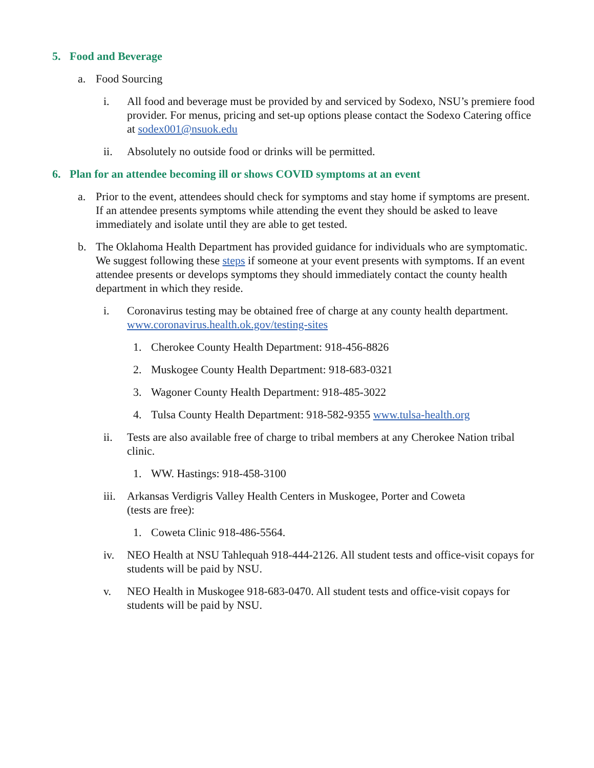5. Food and Beverage
a. Food Sourcing
i. All food and beverage must be provided by and serviced by Sodexo, NSU’s premiere food provider. For menus, pricing and set-up options please contact the Sodexo Catering office at sodex001@nsuok.edu
ii. Absolutely no outside food or drinks will be permitted.
6. Plan for an attendee becoming ill or shows COVID symptoms at an event
a. Prior to the event, attendees should check for symptoms and stay home if symptoms are present. If an attendee presents symptoms while attending the event they should be asked to leave immediately and isolate until they are able to get tested.
b. The Oklahoma Health Department has provided guidance for individuals who are symptomatic. We suggest following these steps if someone at your event presents with symptoms. If an event attendee presents or develops symptoms they should immediately contact the county health department in which they reside.
i. Coronavirus testing may be obtained free of charge at any county health department. www.coronavirus.health.ok.gov/testing-sites
1. Cherokee County Health Department: 918-456-8826
2. Muskogee County Health Department: 918-683-0321
3. Wagoner County Health Department: 918-485-3022
4. Tulsa County Health Department: 918-582-9355 www.tulsa-health.org
ii. Tests are also available free of charge to tribal members at any Cherokee Nation tribal clinic.
1. WW. Hastings: 918-458-3100
iii.
Arkansas Verdigris Valley Health Centers in Muskogee, Porter and Coweta
(tests are free):
1. Coweta Clinic 918-486-5564.
iv. NEO Health at NSU Tahlequah 918-444-2126. All student tests and office-visit copays for students will be paid by NSU.
v. NEO Health in Muskogee 918-683-0470. All student tests and office-visit copays for students will be paid by NSU.